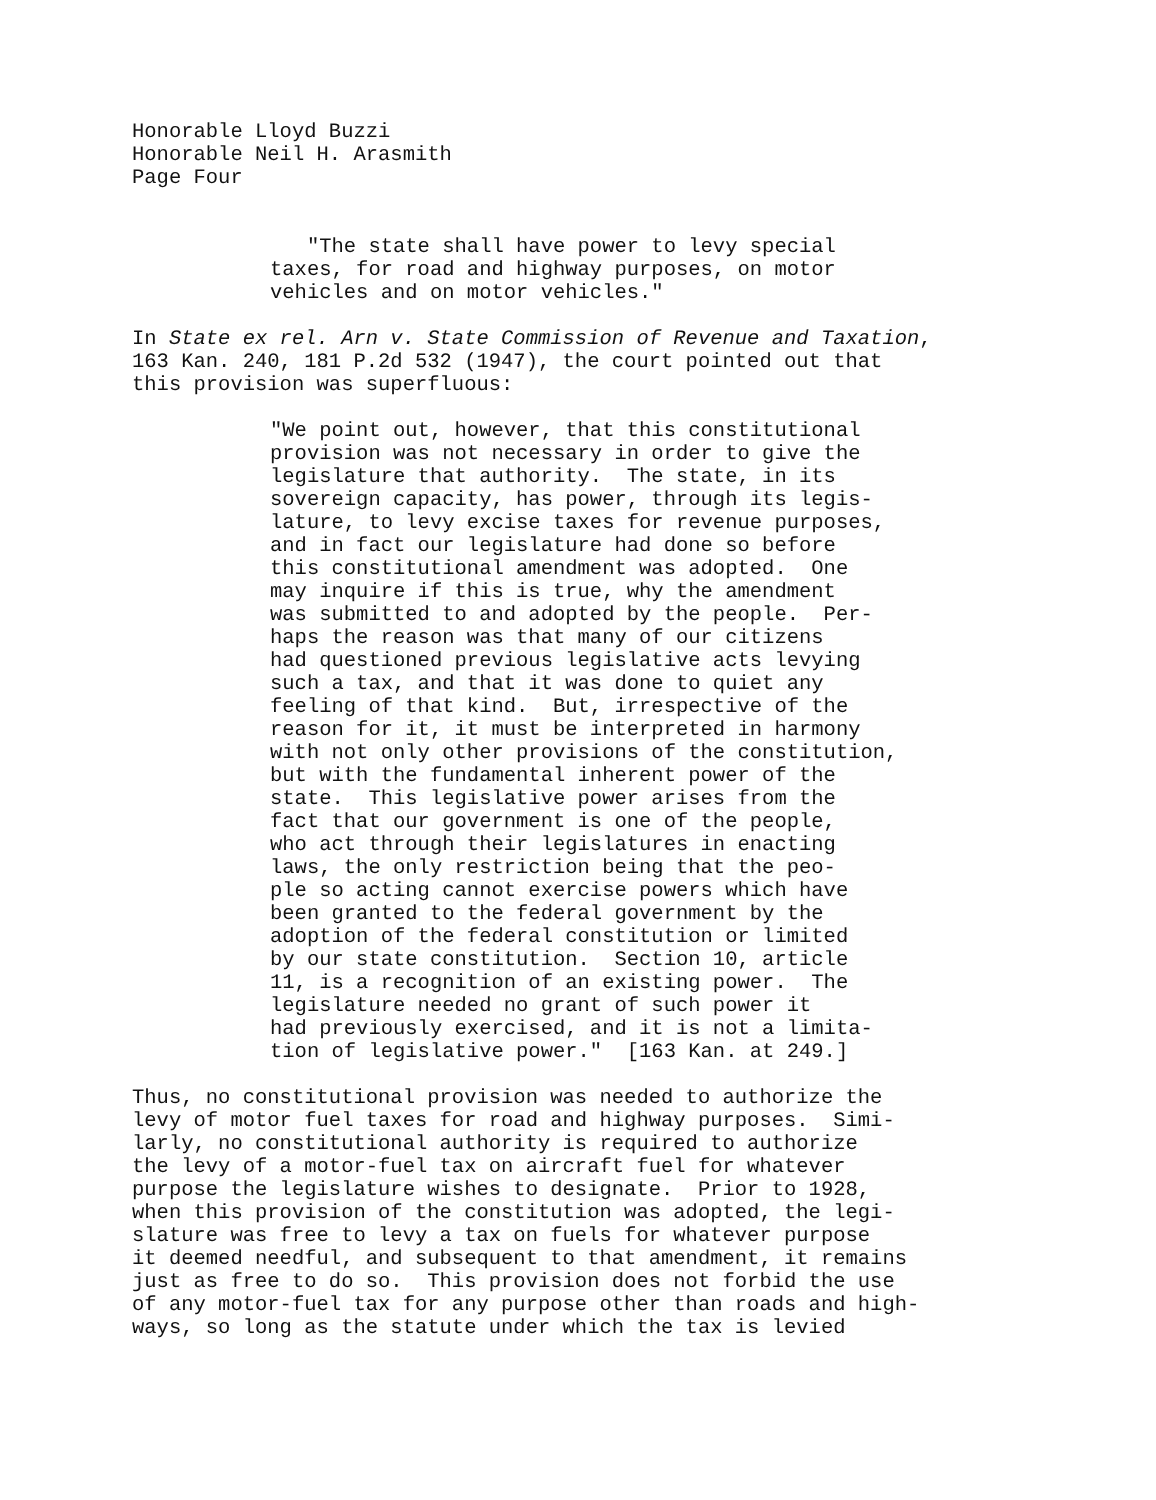Honorable Lloyd Buzzi Honorable Neil H. Arasmith Page Four
"The state shall have power to levy special taxes, for road and highway purposes, on motor vehicles and on motor vehicles."
In State ex rel. Arn v. State Commission of Revenue and Taxation, 163 Kan. 240, 181 P.2d 532 (1947), the court pointed out that this provision was superfluous:
"We point out, however, that this constitutional provision was not necessary in order to give the legislature that authority. The state, in its sovereign capacity, has power, through its legis- lature, to levy excise taxes for revenue purposes, and in fact our legislature had done so before this constitutional amendment was adopted. One may inquire if this is true, why the amendment was submitted to and adopted by the people. Per- haps the reason was that many of our citizens had questioned previous legislative acts levying such a tax, and that it was done to quiet any feeling of that kind. But, irrespective of the reason for it, it must be interpreted in harmony with not only other provisions of the constitution, but with the fundamental inherent power of the state. This legislative power arises from the fact that our government is one of the people, who act through their legislatures in enacting laws, the only restriction being that the peo- ple so acting cannot exercise powers which have been granted to the federal government by the adoption of the federal constitution or limited by our state constitution. Section 10, article 11, is a recognition of an existing power. The legislature needed no grant of such power it had previously exercised, and it is not a limita- tion of legislative power." [163 Kan. at 249.]
Thus, no constitutional provision was needed to authorize the levy of motor fuel taxes for road and highway purposes. Simi- larly, no constitutional authority is required to authorize the levy of a motor-fuel tax on aircraft fuel for whatever purpose the legislature wishes to designate. Prior to 1928, when this provision of the constitution was adopted, the legi- slature was free to levy a tax on fuels for whatever purpose it deemed needful, and subsequent to that amendment, it remains just as free to do so. This provision does not forbid the use of any motor-fuel tax for any purpose other than roads and high- ways, so long as the statute under which the tax is levied